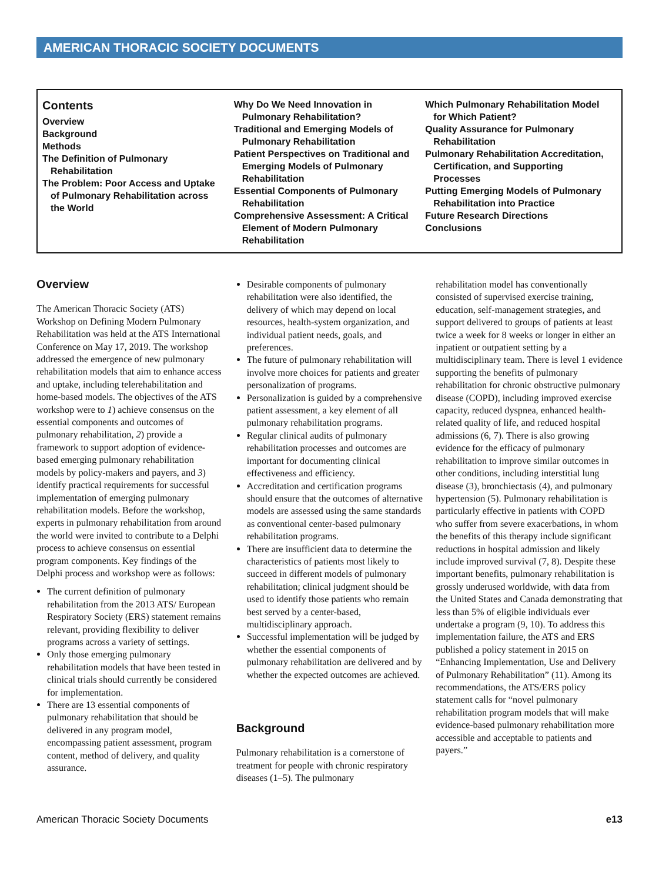AMERICAN THORACIC SOCIETY DOCUMENTS
Contents
Overview
Background
Methods
The Definition of Pulmonary Rehabilitation
The Problem: Poor Access and Uptake of Pulmonary Rehabilitation across the World
Why Do We Need Innovation in Pulmonary Rehabilitation?
Traditional and Emerging Models of Pulmonary Rehabilitation
Patient Perspectives on Traditional and Emerging Models of Pulmonary Rehabilitation
Essential Components of Pulmonary Rehabilitation
Comprehensive Assessment: A Critical Element of Modern Pulmonary Rehabilitation
Which Pulmonary Rehabilitation Model for Which Patient?
Quality Assurance for Pulmonary Rehabilitation
Pulmonary Rehabilitation Accreditation, Certification, and Supporting Processes
Putting Emerging Models of Pulmonary Rehabilitation into Practice
Future Research Directions
Conclusions
Overview
The American Thoracic Society (ATS) Workshop on Defining Modern Pulmonary Rehabilitation was held at the ATS International Conference on May 17, 2019. The workshop addressed the emergence of new pulmonary rehabilitation models that aim to enhance access and uptake, including telerehabilitation and home-based models. The objectives of the ATS workshop were to 1) achieve consensus on the essential components and outcomes of pulmonary rehabilitation, 2) provide a framework to support adoption of evidence-based emerging pulmonary rehabilitation models by policy-makers and payers, and 3) identify practical requirements for successful implementation of emerging pulmonary rehabilitation models. Before the workshop, experts in pulmonary rehabilitation from around the world were invited to contribute to a Delphi process to achieve consensus on essential program components. Key findings of the Delphi process and workshop were as follows:
The current definition of pulmonary rehabilitation from the 2013 ATS/ European Respiratory Society (ERS) statement remains relevant, providing flexibility to deliver programs across a variety of settings.
Only those emerging pulmonary rehabilitation models that have been tested in clinical trials should currently be considered for implementation.
There are 13 essential components of pulmonary rehabilitation that should be delivered in any program model, encompassing patient assessment, program content, method of delivery, and quality assurance.
Desirable components of pulmonary rehabilitation were also identified, the delivery of which may depend on local resources, health-system organization, and individual patient needs, goals, and preferences.
The future of pulmonary rehabilitation will involve more choices for patients and greater personalization of programs.
Personalization is guided by a comprehensive patient assessment, a key element of all pulmonary rehabilitation programs.
Regular clinical audits of pulmonary rehabilitation processes and outcomes are important for documenting clinical effectiveness and efficiency.
Accreditation and certification programs should ensure that the outcomes of alternative models are assessed using the same standards as conventional center-based pulmonary rehabilitation programs.
There are insufficient data to determine the characteristics of patients most likely to succeed in different models of pulmonary rehabilitation; clinical judgment should be used to identify those patients who remain best served by a center-based, multidisciplinary approach.
Successful implementation will be judged by whether the essential components of pulmonary rehabilitation are delivered and by whether the expected outcomes are achieved.
Background
Pulmonary rehabilitation is a cornerstone of treatment for people with chronic respiratory diseases (1–5). The pulmonary
rehabilitation model has conventionally consisted of supervised exercise training, education, self-management strategies, and support delivered to groups of patients at least twice a week for 8 weeks or longer in either an inpatient or outpatient setting by a multidisciplinary team. There is level 1 evidence supporting the benefits of pulmonary rehabilitation for chronic obstructive pulmonary disease (COPD), including improved exercise capacity, reduced dyspnea, enhanced health-related quality of life, and reduced hospital admissions (6, 7). There is also growing evidence for the efficacy of pulmonary rehabilitation to improve similar outcomes in other conditions, including interstitial lung disease (3), bronchiectasis (4), and pulmonary hypertension (5). Pulmonary rehabilitation is particularly effective in patients with COPD who suffer from severe exacerbations, in whom the benefits of this therapy include significant reductions in hospital admission and likely include improved survival (7, 8). Despite these important benefits, pulmonary rehabilitation is grossly underused worldwide, with data from the United States and Canada demonstrating that less than 5% of eligible individuals ever undertake a program (9, 10). To address this implementation failure, the ATS and ERS published a policy statement in 2015 on “Enhancing Implementation, Use and Delivery of Pulmonary Rehabilitation” (11). Among its recommendations, the ATS/ERS policy statement calls for “novel pulmonary rehabilitation program models that will make evidence-based pulmonary rehabilitation more accessible and acceptable to patients and payers.”
American Thoracic Society Documents e13